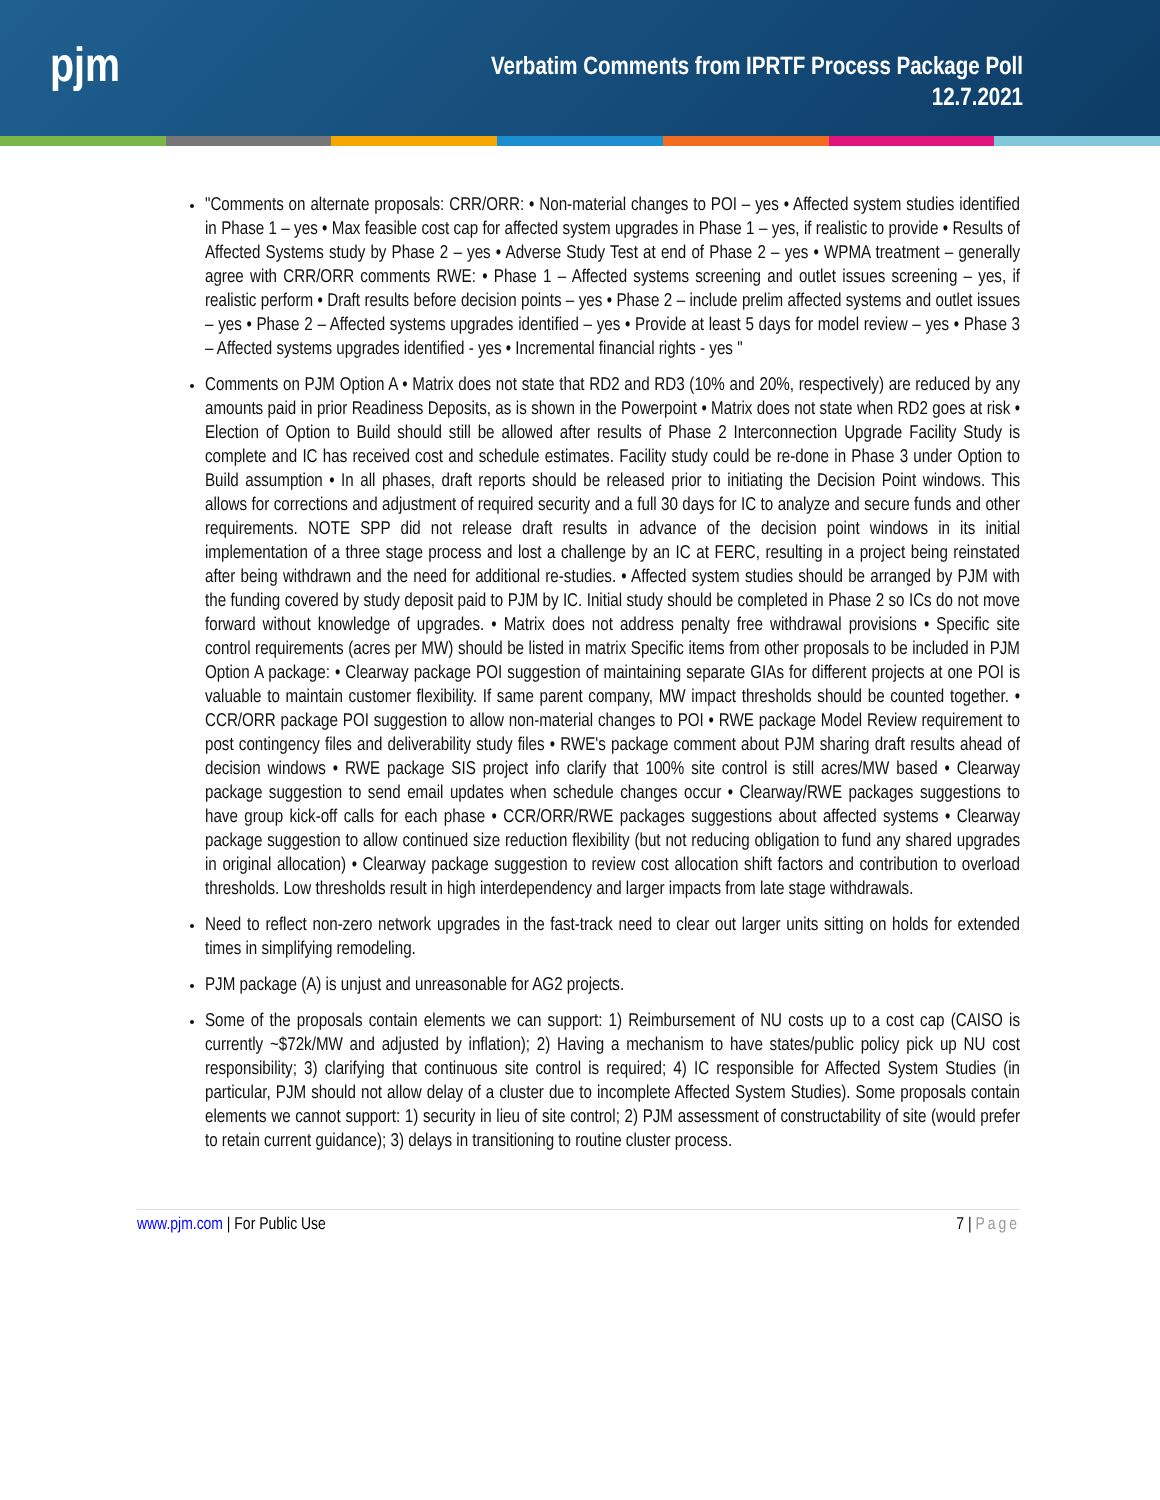pjm
Verbatim Comments from IPRTF Process Package Poll
12.7.2021
"Comments on alternate proposals: CRR/ORR: • Non-material changes to POI – yes • Affected system studies identified in Phase 1 – yes • Max feasible cost cap for affected system upgrades in Phase 1 – yes, if realistic to provide • Results of Affected Systems study by Phase 2 – yes • Adverse Study Test at end of Phase 2 – yes • WPMA treatment – generally agree with CRR/ORR comments RWE: • Phase 1 – Affected systems screening and outlet issues screening – yes, if realistic perform • Draft results before decision points – yes • Phase 2 – include prelim affected systems and outlet issues – yes • Phase 2 – Affected systems upgrades identified – yes • Provide at least 5 days for model review – yes • Phase 3 – Affected systems upgrades identified - yes • Incremental financial rights - yes "
Comments on PJM Option A • Matrix does not state that RD2 and RD3 (10% and 20%, respectively) are reduced by any amounts paid in prior Readiness Deposits, as is shown in the Powerpoint • Matrix does not state when RD2 goes at risk • Election of Option to Build should still be allowed after results of Phase 2 Interconnection Upgrade Facility Study is complete and IC has received cost and schedule estimates. Facility study could be re-done in Phase 3 under Option to Build assumption • In all phases, draft reports should be released prior to initiating the Decision Point windows. This allows for corrections and adjustment of required security and a full 30 days for IC to analyze and secure funds and other requirements. NOTE SPP did not release draft results in advance of the decision point windows in its initial implementation of a three stage process and lost a challenge by an IC at FERC, resulting in a project being reinstated after being withdrawn and the need for additional re-studies. • Affected system studies should be arranged by PJM with the funding covered by study deposit paid to PJM by IC. Initial study should be completed in Phase 2 so ICs do not move forward without knowledge of upgrades. • Matrix does not address penalty free withdrawal provisions • Specific site control requirements (acres per MW) should be listed in matrix Specific items from other proposals to be included in PJM Option A package: • Clearway package POI suggestion of maintaining separate GIAs for different projects at one POI is valuable to maintain customer flexibility. If same parent company, MW impact thresholds should be counted together. • CCR/ORR package POI suggestion to allow non-material changes to POI • RWE package Model Review requirement to post contingency files and deliverability study files • RWE's package comment about PJM sharing draft results ahead of decision windows • RWE package SIS project info clarify that 100% site control is still acres/MW based • Clearway package suggestion to send email updates when schedule changes occur • Clearway/RWE packages suggestions to have group kick-off calls for each phase • CCR/ORR/RWE packages suggestions about affected systems • Clearway package suggestion to allow continued size reduction flexibility (but not reducing obligation to fund any shared upgrades in original allocation) • Clearway package suggestion to review cost allocation shift factors and contribution to overload thresholds. Low thresholds result in high interdependency and larger impacts from late stage withdrawals.
Need to reflect non-zero network upgrades in the fast-track need to clear out larger units sitting on holds for extended times in simplifying remodeling.
PJM package (A) is unjust and unreasonable for AG2 projects.
Some of the proposals contain elements we can support: 1) Reimbursement of NU costs up to a cost cap (CAISO is currently ~$72k/MW and adjusted by inflation); 2) Having a mechanism to have states/public policy pick up NU cost responsibility; 3) clarifying that continuous site control is required; 4) IC responsible for Affected System Studies (in particular, PJM should not allow delay of a cluster due to incomplete Affected System Studies). Some proposals contain elements we cannot support: 1) security in lieu of site control; 2) PJM assessment of constructability of site (would prefer to retain current guidance); 3) delays in transitioning to routine cluster process.
www.pjm.com | For Public Use 7 | Page